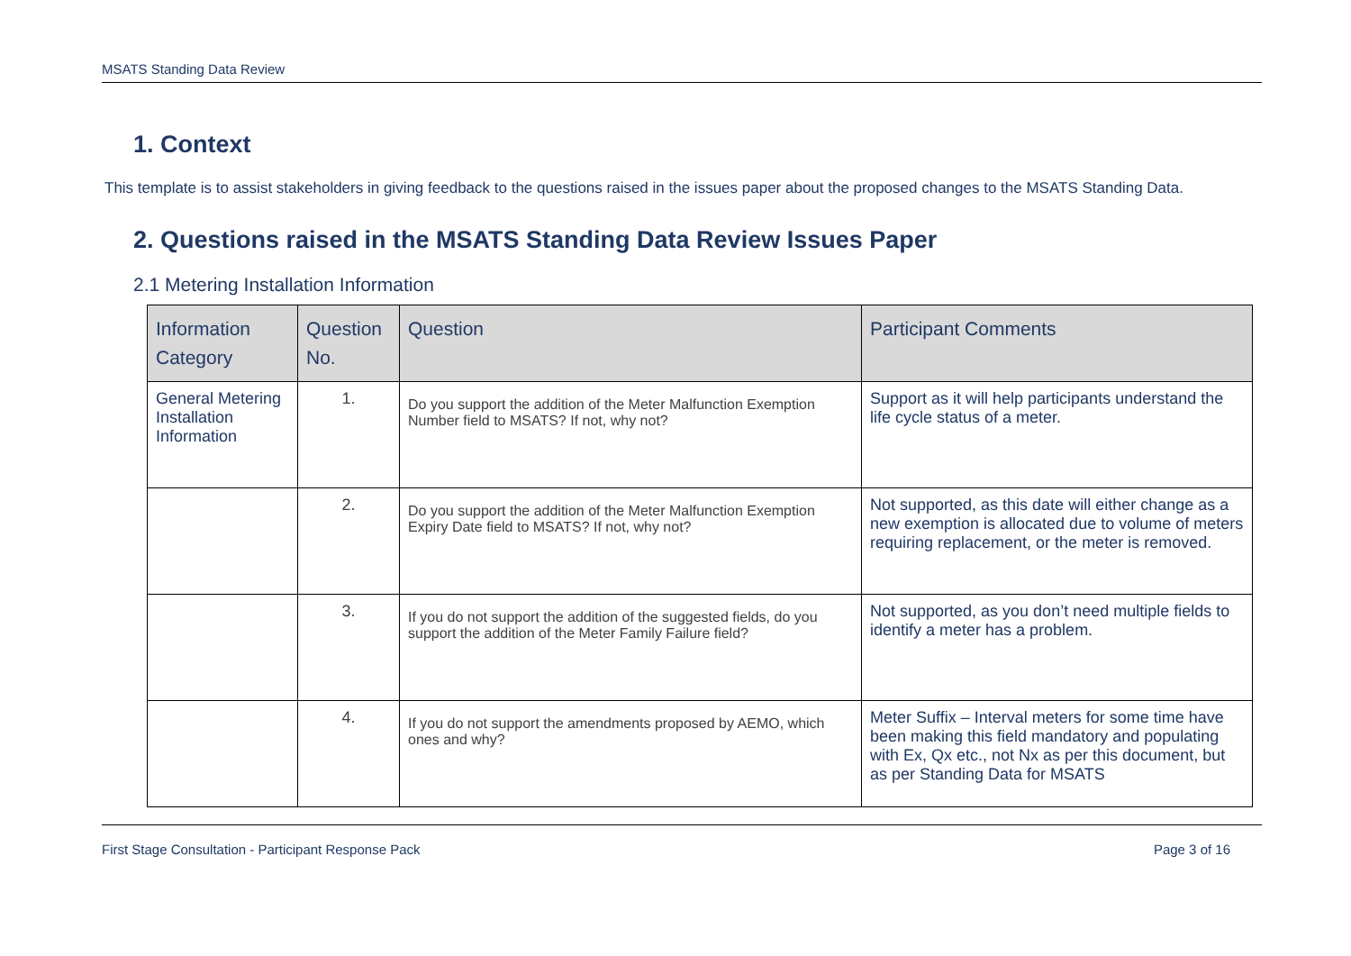MSATS Standing Data Review
1. Context
This template is to assist stakeholders in giving feedback to the questions raised in the issues paper about the proposed changes to the MSATS Standing Data.
2. Questions raised in the MSATS Standing Data Review Issues Paper
2.1 Metering Installation Information
| Information Category | Question No. | Question | Participant Comments |
| --- | --- | --- | --- |
| General Metering Installation Information | 1. | Do you support the addition of the Meter Malfunction Exemption Number field to MSATS? If not, why not? | Support as it will help participants understand the life cycle status of a meter. |
| | 2. | Do you support the addition of the Meter Malfunction Exemption Expiry Date field to MSATS? If not, why not? | Not supported, as this date will either change as a new exemption is allocated due to volume of meters requiring replacement, or the meter is removed. |
| | 3. | If you do not support the addition of the suggested fields, do you support the addition of the Meter Family Failure field? | Not supported, as you don’t need multiple fields to identify a meter has a problem. |
| | 4. | If you do not support the amendments proposed by AEMO, which ones and why? | Meter Suffix – Interval meters for some time have been making this field mandatory and populating with Ex, Qx etc., not Nx as per this document, but as per Standing Data for MSATS |
First Stage Consultation - Participant Response Pack Page 3 of 16